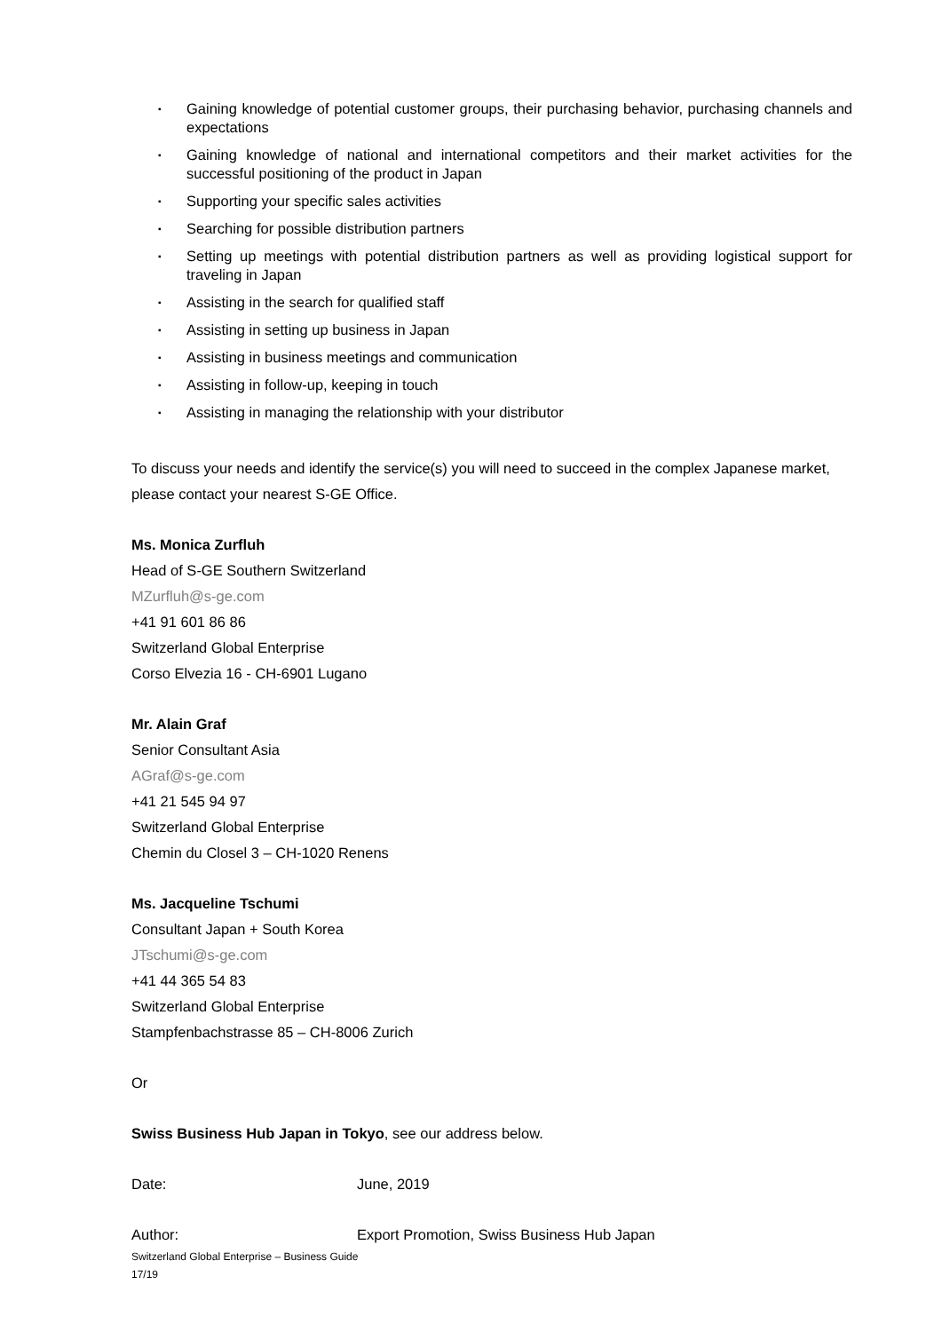▪ Gaining knowledge of potential customer groups, their purchasing behavior, purchasing channels and expectations
▪ Gaining knowledge of national and international competitors and their market activities for the successful positioning of the product in Japan
▪ Supporting your specific sales activities
▪ Searching for possible distribution partners
▪ Setting up meetings with potential distribution partners as well as providing logistical support for traveling in Japan
▪ Assisting in the search for qualified staff
▪ Assisting in setting up business in Japan
▪ Assisting in business meetings and communication
▪ Assisting in follow-up, keeping in touch
▪ Assisting in managing the relationship with your distributor
To discuss your needs and identify the service(s) you will need to succeed in the complex Japanese market, please contact your nearest S-GE Office.
Ms. Monica Zurfluh
Head of S-GE Southern Switzerland
MZurfluh@s-ge.com
+41 91 601 86 86
Switzerland Global Enterprise
Corso Elvezia 16 - CH-6901 Lugano
Mr. Alain Graf
Senior Consultant Asia
AGraf@s-ge.com
+41 21 545 94 97
Switzerland Global Enterprise
Chemin du Closel 3 – CH-1020 Renens
Ms. Jacqueline Tschumi
Consultant Japan + South Korea
JTschumi@s-ge.com
+41 44 365 54 83
Switzerland Global Enterprise
Stampfenbachstrasse 85 – CH-8006 Zurich
Or
Swiss Business Hub Japan in Tokyo, see our address below.
Date: June, 2019
Author: Export Promotion, Swiss Business Hub Japan
Switzerland Global Enterprise – Business Guide
17/19